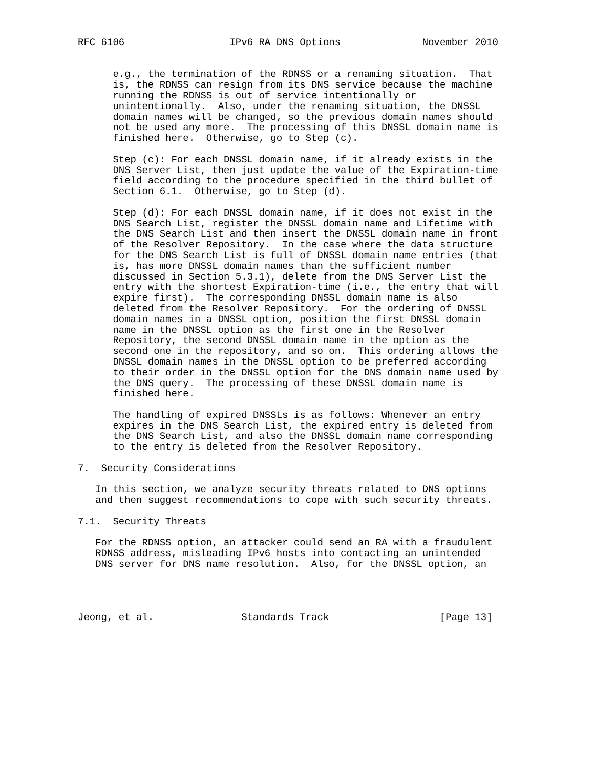RFC 6106                  IPv6 RA DNS Options              November 2010


      e.g., the termination of the RDNSS or a renaming situation.  That
      is, the RDNSS can resign from its DNS service because the machine
      running the RDNSS is out of service intentionally or
      unintentionally.  Also, under the renaming situation, the DNSSL
      domain names will be changed, so the previous domain names should
      not be used any more.  The processing of this DNSSL domain name is
      finished here.  Otherwise, go to Step (c).

      Step (c): For each DNSSL domain name, if it already exists in the
      DNS Server List, then just update the value of the Expiration-time
      field according to the procedure specified in the third bullet of
      Section 6.1.  Otherwise, go to Step (d).

      Step (d): For each DNSSL domain name, if it does not exist in the
      DNS Search List, register the DNSSL domain name and Lifetime with
      the DNS Search List and then insert the DNSSL domain name in front
      of the Resolver Repository.  In the case where the data structure
      for the DNS Search List is full of DNSSL domain name entries (that
      is, has more DNSSL domain names than the sufficient number
      discussed in Section 5.3.1), delete from the DNS Server List the
      entry with the shortest Expiration-time (i.e., the entry that will
      expire first).  The corresponding DNSSL domain name is also
      deleted from the Resolver Repository.  For the ordering of DNSSL
      domain names in a DNSSL option, position the first DNSSL domain
      name in the DNSSL option as the first one in the Resolver
      Repository, the second DNSSL domain name in the option as the
      second one in the repository, and so on.  This ordering allows the
      DNSSL domain names in the DNSSL option to be preferred according
      to their order in the DNSSL option for the DNS domain name used by
      the DNS query.  The processing of these DNSSL domain name is
      finished here.

      The handling of expired DNSSLs is as follows: Whenever an entry
      expires in the DNS Search List, the expired entry is deleted from
      the DNS Search List, and also the DNSSL domain name corresponding
      to the entry is deleted from the Resolver Repository.

7.  Security Considerations

   In this section, we analyze security threats related to DNS options
   and then suggest recommendations to cope with such security threats.

7.1.  Security Threats

   For the RDNSS option, an attacker could send an RA with a fraudulent
   RDNSS address, misleading IPv6 hosts into contacting an unintended
   DNS server for DNS name resolution.  Also, for the DNSSL option, an




Jeong, et al.               Standards Track                   [Page 13]